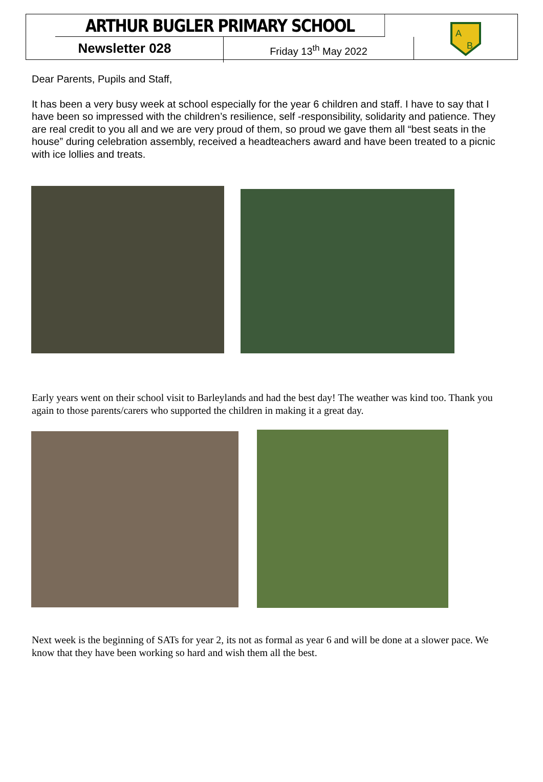ARTHUR BUGLER PRIMARY SCHOOL
A
B
Newsletter 028
Friday 13<sup>th</sup> May 2022
Dear Parents, Pupils and Staff,
It has been a very busy week at school especially for the year 6 children and staff. I have to say that I have been so impressed with the children’s resilience, self -responsibility, solidarity and patience. They are real credit to you all and we are very proud of them, so proud we gave them all “best seats in the house” during celebration assembly, received a headteachers award and have been treated to a picnic with ice lollies and treats.
Early years went on their school visit to Barleylands and had the best day! The weather was kind too. Thank you again to those parents/carers who supported the children in making it a great day.
Next week is the beginning of SATs for year 2, its not as formal as year 6 and will be done at a slower pace. We know that they have been working so hard and wish them all the best.